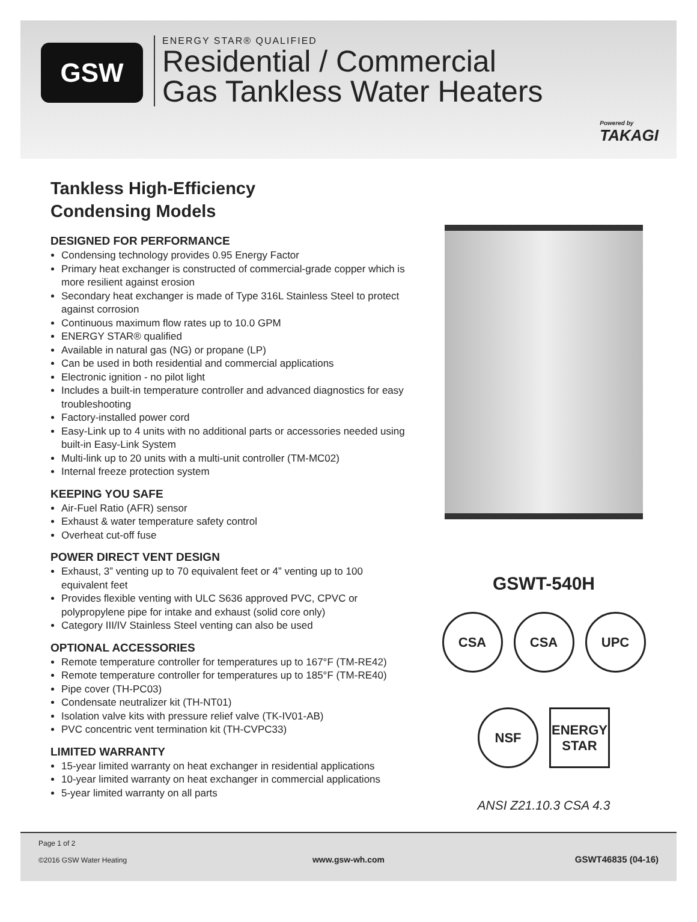GSW
ENERGY STAR® QUALIFIED
Residential / Commercial
Gas Tankless Water Heaters
Powered by
TAKAGI
Tankless High-Efficiency
Condensing Models
DESIGNED FOR PERFORMANCE
Condensing technology provides 0.95 Energy Factor
Primary heat exchanger is constructed of commercial-grade copper which is more resilient against erosion
Secondary heat exchanger is made of Type 316L Stainless Steel to protect against corrosion
Continuous maximum flow rates up to 10.0 GPM
ENERGY STAR® qualified
Available in natural gas (NG) or propane (LP)
Can be used in both residential and commercial applications
Electronic ignition - no pilot light
Includes a built-in temperature controller and advanced diagnostics for easy troubleshooting
Factory-installed power cord
Easy-Link up to 4 units with no additional parts or accessories needed using built-in Easy-Link System
Multi-link up to 20 units with a multi-unit controller (TM-MC02)
Internal freeze protection system
KEEPING YOU SAFE
Air-Fuel Ratio (AFR) sensor
Exhaust & water temperature safety control
Overheat cut-off fuse
POWER DIRECT VENT DESIGN
Exhaust, 3” venting up to 70 equivalent feet or 4” venting up to 100 equivalent feet
Provides flexible venting with ULC S636 approved PVC, CPVC or polypropylene pipe for intake and exhaust (solid core only)
Category III/IV Stainless Steel venting can also be used
OPTIONAL ACCESSORIES
Remote temperature controller for temperatures up to 167°F (TM-RE42)
Remote temperature controller for temperatures up to 185°F (TM-RE40)
Pipe cover (TH-PC03)
Condensate neutralizer kit (TH-NT01)
Isolation valve kits with pressure relief valve (TK-IV01-AB)
PVC concentric vent termination kit (TH-CVPC33)
LIMITED WARRANTY
15-year limited warranty on heat exchanger in residential applications
10-year limited warranty on heat exchanger in commercial applications
5-year limited warranty on all parts
GSWT-540H
CSA
CSA
UPC
NSF
ENERGY STAR
ANSI Z21.10.3 CSA 4.3
Page 1 of 2
©2016 GSW Water Heating
www.gsw-wh.com
GSWT46835 (04-16)